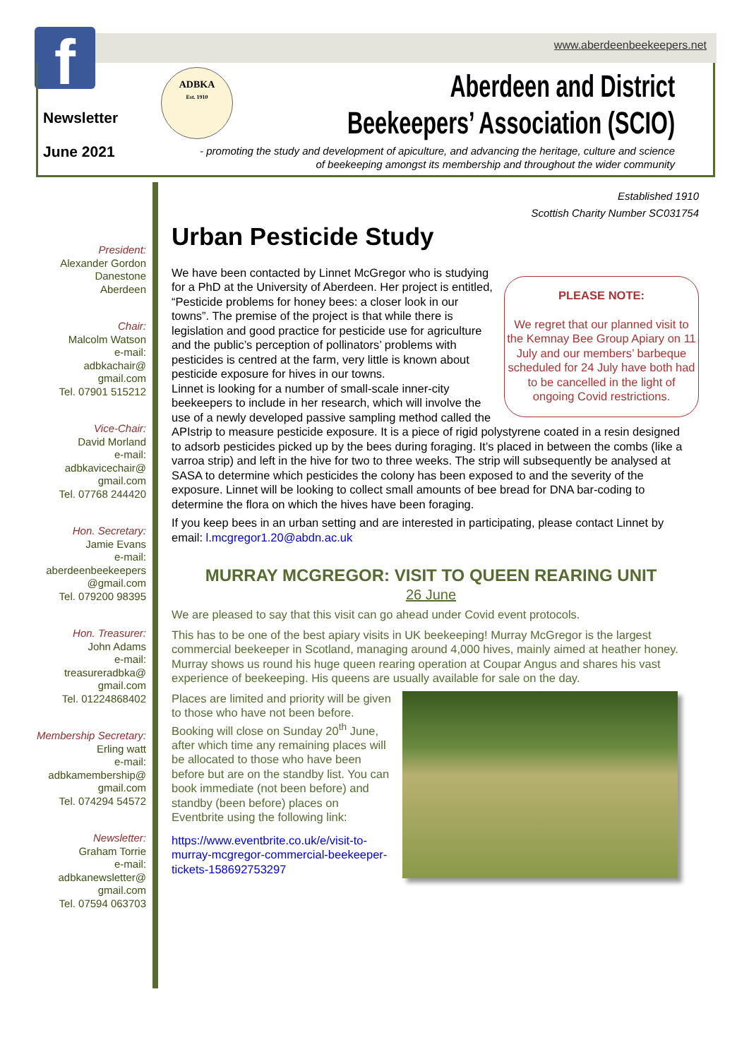www.aberdeenbeekeepers.net f
Newsletter
June 2021
ADBKA
Est. 1910
Aberdeen and District
Beekeepers’ Association (SCIO)
- promoting the study and development of apiculture, and advancing the heritage, culture and science of beekeeping amongst its membership and throughout the wider community
Established 1910
Scottish Charity Number SC031754
President:
Alexander Gordon
Danestone
Aberdeen
Chair:
Malcolm Watson
e-mail:
adbkachair@
gmail.com
Tel. 07901 515212
Vice-Chair:
David Morland
e-mail:
adbkavicechair@
gmail.com
Tel. 07768 244420
Hon. Secretary:
Jamie Evans
e-mail:
aberdeenbeekeepers
@gmail.com
Tel. 079200 98395
Hon. Treasurer:
John Adams
e-mail:
treasureradbka@
gmail.com
Tel. 01224868402
Membership Secretary:
Erling watt
e-mail:
adbkamembership@
gmail.com
Tel. 074294 54572
Newsletter:
Graham Torrie
e-mail:
adbkanewsletter@
gmail.com
Tel. 07594 063703
Urban Pesticide Study
PLEASE NOTE:
We regret that our planned visit to the Kemnay Bee Group Apiary on 11 July and our members’ barbeque scheduled for 24 July have both had to be cancelled in the light of ongoing Covid restrictions.
We have been contacted by Linnet McGregor who is studying for a PhD at the University of Aberdeen. Her project is entitled, “Pesticide problems for honey bees: a closer look in our towns”. The premise of the project is that while there is legislation and good practice for pesticide use for agriculture and the public’s perception of pollinators’ problems with pesticides is centred at the farm, very little is known about pesticide exposure for hives in our towns.
Linnet is looking for a number of small-scale inner-city beekeepers to include in her research, which will involve the use of a newly developed passive sampling method called the APIstrip to measure pesticide exposure. It is a piece of rigid polystyrene coated in a resin designed to adsorb pesticides picked up by the bees during foraging. It’s placed in between the combs (like a varroa strip) and left in the hive for two to three weeks. The strip will subsequently be analysed at SASA to determine which pesticides the colony has been exposed to and the severity of the exposure. Linnet will be looking to collect small amounts of bee bread for DNA bar-coding to determine the flora on which the hives have been foraging.
If you keep bees in an urban setting and are interested in participating, please contact Linnet by email: l.mcgregor1.20@abdn.ac.uk
MURRAY MCGREGOR: VISIT TO QUEEN REARING UNIT
26 June
We are pleased to say that this visit can go ahead under Covid event protocols.
This has to be one of the best apiary visits in UK beekeeping! Murray McGregor is the largest commercial beekeeper in Scotland, managing around 4,000 hives, mainly aimed at heather honey. Murray shows us round his huge queen rearing operation at Coupar Angus and shares his vast experience of beekeeping. His queens are usually available for sale on the day.
Places are limited and priority will be given to those who have not been before. Booking will close on Sunday 20<sup>th</sup> June, after which time any remaining places will be allocated to those who have been before but are on the standby list. You can book immediate (not been before) and standby (been before) places on Eventbrite using the following link:
https://www.eventbrite.co.uk/e/visit-to-murray-mcgregor-commercial-beekeeper-tickets-158692753297